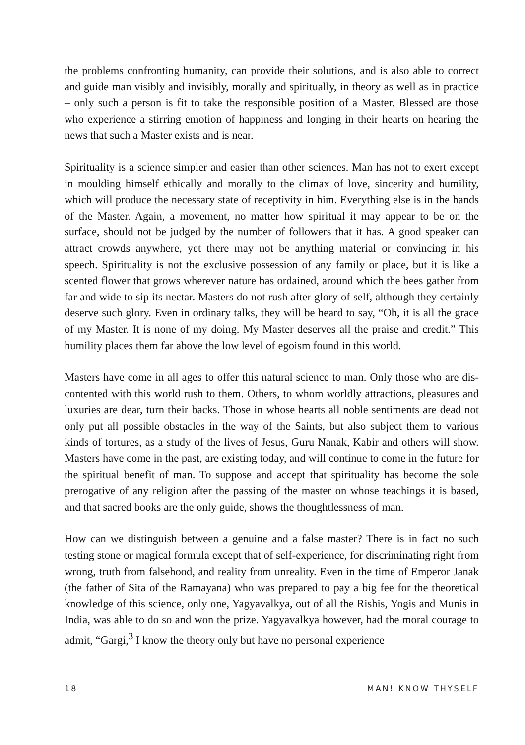the problems confronting humanity, can provide their solutions, and is also able to correct and guide man visibly and invisibly, morally and spiritually, in theory as well as in practice – only such a person is fit to take the responsible position of a Master. Blessed are those who experience a stirring emotion of happiness and longing in their hearts on hearing the news that such a Master exists and is near.
Spirituality is a science simpler and easier than other sciences. Man has not to exert except in moulding himself ethically and morally to the climax of love, sincerity and humility, which will produce the necessary state of receptivity in him. Everything else is in the hands of the Master. Again, a movement, no matter how spiritual it may ap­pear to be on the surface, should not be judged by the number of followers that it has. A good speaker can attract crowds anywhere, yet there may not be anything material or convincing in his speech. Spirituality is not the exclusive possession of any family or place, but it is like a scented flower that grows wherever nature has ordained, around which the bees gather from far and wide to sip its nectar. Masters do not rush after glory of self, although they certainly deserve such glory. Even in ordinary talks, they will be heard to say, “Oh, it is all the grace of my Master. It is none of my doing. My Master deserves all the praise and credit.” This humility places them far above the low level of egoism found in this world.
Masters have come in all ages to offer this natural science to man. Only those who are dis­contented with this world rush to them. Others, to whom worldly attractions, pleasures and luxuries are dear, turn their backs. Those in whose hearts all noble sentiments are dead not only put all possible obstacles in the way of the Saints, but also subject them to various kinds of tortures, as a study of the lives of Jesus, Guru Nanak, Kabir and others will show. Masters have come in the past, are existing today, and will continue to come in the future for the spiritual benefit of man. To suppose and accept that spirituality has become the sole prerogative of any religion after the passing of the master on whose teachings it is based, and that sacred books are the only guide, shows the thoughtlessness of man.
How can we distinguish between a genuine and a false master? There is in fact no such testing stone or magical formula except that of self-experience, for discriminating right from wrong, truth from falsehood, and reality from unreality. Even in the time of Em­peror Janak (the father of Sita of the Ramayana) who was prepared to pay a big fee for the theoretical knowledge of this science, only one, Yagyavalkya, out of all the Rishis, Yogis and Munis in India, was able to do so and won the prize. Yagyavalkya however, had the moral courage to admit, “Gargi,<sup>3</sup> I know the theory only but have no personal experience
18 MAN! KNOW THYSELF